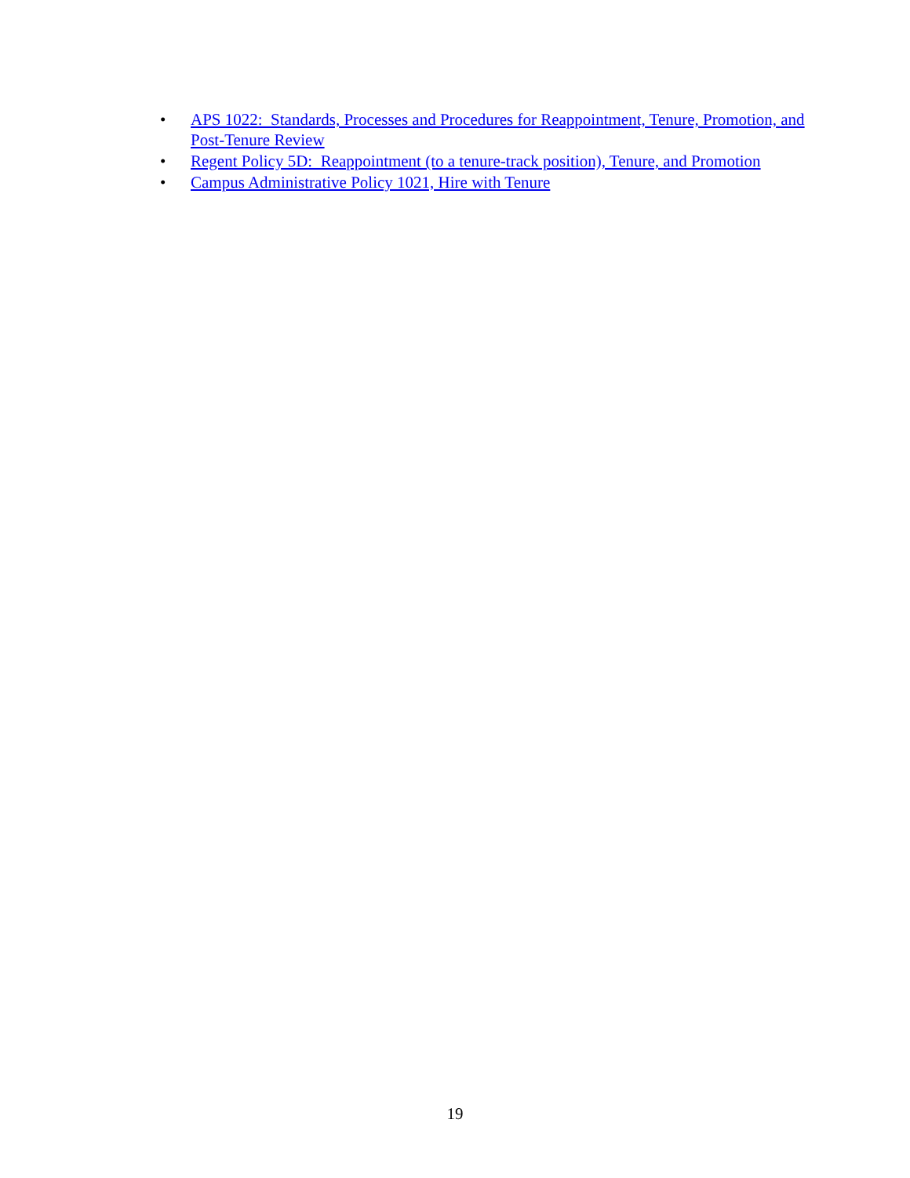• APS 1022: Standards, Processes and Procedures for Reappointment, Tenure, Promotion, and Post-Tenure Review
• Regent Policy 5D: Reappointment (to a tenure-track position), Tenure, and Promotion
• Campus Administrative Policy 1021, Hire with Tenure
19